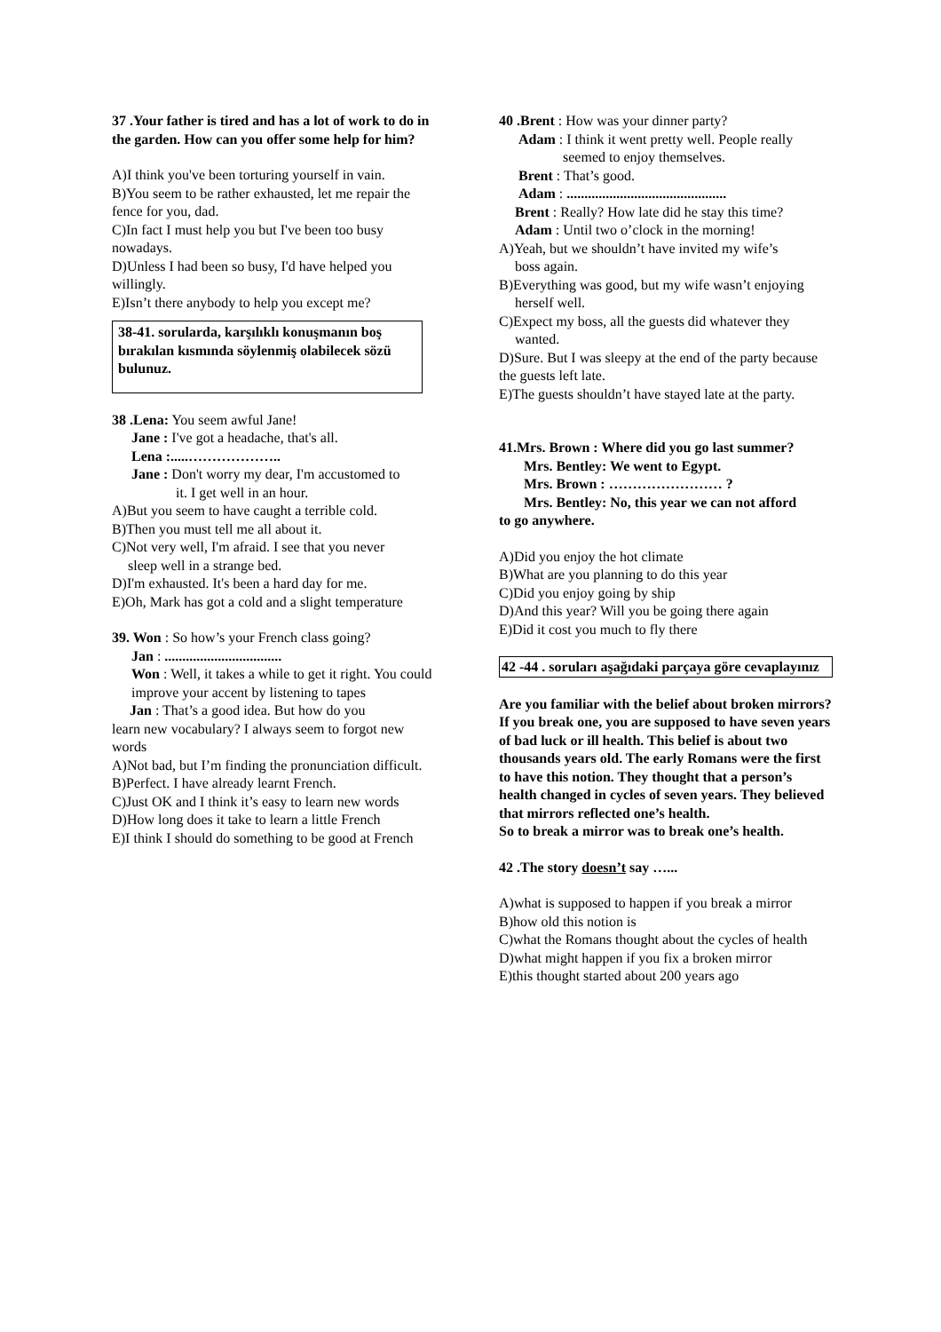37 .Your father is tired and has a lot of work to do in the garden. How can you offer some help for him?
A)I think you've been torturing yourself in vain.
B)You seem to be rather exhausted, let me repair the fence for you, dad.
C)In fact I must help you but I've been too busy nowadays.
D)Unless I had been so busy, I'd have helped you willingly.
E)Isn’t there anybody to help you except me?
38-41. sorularda, karşılıklı konuşmanın boş bırakılan kısmında söylenmiş olabilecek sözü bulunuz.
38 .Lena: You seem awful Jane!
Jane : I've got a headache, that's all.
Lena :.....………………..
Jane : Don't worry my dear, I'm accustomed to
it. I get well in an hour.
A)But you seem to have caught a terrible cold.
B)Then you must tell me all about it.
C)Not very well, I'm afraid. I see that you never
sleep well in a strange bed.
D)I'm exhausted. It's been a hard day for me.
E)Oh, Mark has got a cold and a slight temperature
39. Won : So how’s your French class going?
Jan : .................................
Won : Well, it takes a while to get it right. You could improve your accent by listening to tapes
Jan : That’s a good idea. But how do you
learn new vocabulary? I always seem to forgot new words
A)Not bad, but I’m finding the pronunciation difficult.
B)Perfect. I have already learnt French.
C)Just OK and I think it’s easy to learn new words
D)How long does it take to learn a little French
E)I think I should do something to be good at French
40 .Brent : How was your dinner party?
Adam : I think it went pretty well. People really
seemed to enjoy themselves.
Brent : That’s good.
Adam : .............................................
Brent : Really? How late did he stay this time?
Adam : Until two o’clock in the morning!
A)Yeah, but we shouldn’t have invited my wife’s
boss again.
B)Everything was good, but my wife wasn’t enjoying
herself well.
C)Expect my boss, all the guests did whatever they
wanted.
D)Sure. But I was sleepy at the end of the party because the guests left late.
E)The guests shouldn’t have stayed late at the party.
41.Mrs. Brown : Where did you go last summer?
Mrs. Bentley: We went to Egypt.
Mrs. Brown : …………………… ?
Mrs. Bentley: No, this year we can not afford
to go anywhere.
A)Did you enjoy the hot climate
B)What are you planning to do this year
C)Did you enjoy going by ship
D)And this year? Will you be going there again
E)Did it cost you much to fly there
42 -44 . soruları aşağıdaki parçaya göre cevaplayınız
Are you familiar with the belief about broken mirrors? If you break one, you are supposed to have seven years of bad luck or ill health. This belief is about two thousands years old. The early Romans were the first to have this notion. They thought that a person’s health changed in cycles of seven years. They believed that mirrors reflected one’s health.
So to break a mirror was to break one’s health.
42 .The story doesn’t say …...
A)what is supposed to happen if you break a mirror
B)how old this notion is
C)what the Romans thought about the cycles of health
D)what might happen if you fix a broken mirror
E)this thought started about 200 years ago